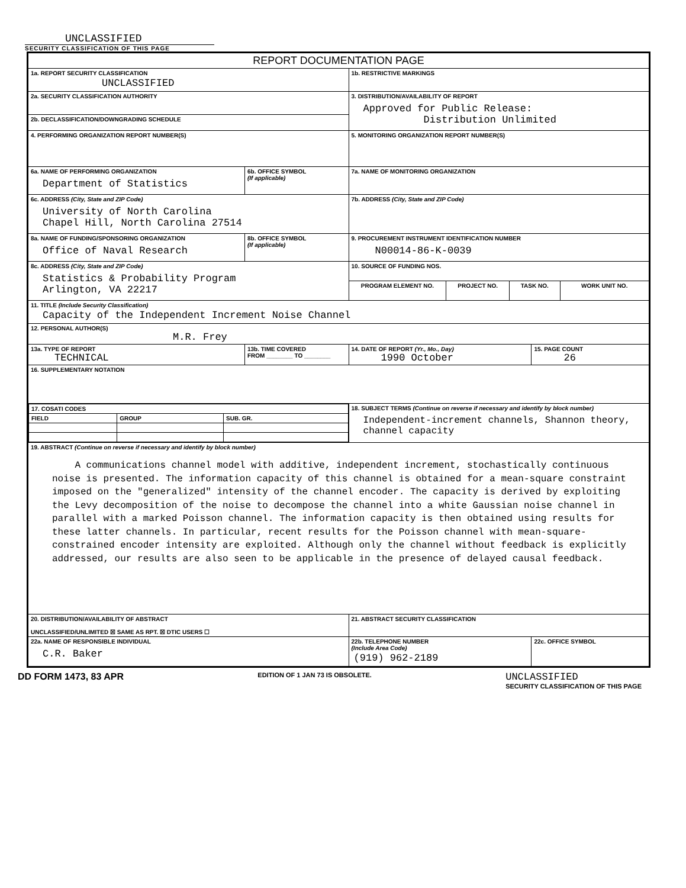UNCLASSIFIED
SECURITY CLASSIFICATION OF THIS PAGE
| REPORT DOCUMENTATION PAGE | | | | | | | |
| --- | --- | --- | --- | --- | --- | --- | --- |
| 1a. REPORT SECURITY CLASSIFICATION UNCLASSIFIED | | | 1b. RESTRICTIVE MARKINGS | | | | |
| 2a. SECURITY CLASSIFICATION AUTHORITY | | | 3. DISTRIBUTION/AVAILABILITY OF REPORT Approved for Public Release: Distribution Unlimited | | | | |
| 2b. DECLASSIFICATION/DOWNGRADING SCHEDULE | | | | | | | |
| 4. PERFORMING ORGANIZATION REPORT NUMBER(S) | | | 5. MONITORING ORGANIZATION REPORT NUMBER(S) | | | | |
| 6a. NAME OF PERFORMING ORGANIZATION Department of Statistics | | 6b. OFFICE SYMBOL (If applicable) | 7a. NAME OF MONITORING ORGANIZATION | | | | |
| 6c. ADDRESS (City, State and ZIP Code) University of North Carolina Chapel Hill, North Carolina 27514 | | | 7b. ADDRESS (City, State and ZIP Code) | | | | |
| 8a. NAME OF FUNDING/SPONSORING ORGANIZATION Office of Naval Research | | 8b. OFFICE SYMBOL (If applicable) | 9. PROCUREMENT INSTRUMENT IDENTIFICATION NUMBER N00014-86-K-0039 | | | | |
| 8c. ADDRESS (City, State and ZIP Code) Statistics & Probability Program Arlington, VA 22217 | | | 10. SOURCE OF FUNDING NOS. | | | | |
| | | | PROGRAM ELEMENT NO. | PROJECT NO. | TASK NO. | | WORK UNIT NO. |
| 11. TITLE (Include Security Classification) Capacity of the Independent Increment Noise Channel | | | | | | | |
| 12. PERSONAL AUTHOR(S) M.R. Frey | | | | | | | |
| 13a. TYPE OF REPORT TECHNICAL | 13b. TIME COVERED FROM ________ TO ________ | | 14. DATE OF REPORT (Yr., Mo., Day) 1990 October | | | 15. PAGE COUNT 26 | |
| 16. SUPPLEMENTARY NOTATION | | | | | | | |
| / 17. COSATI CODES / / / / FIELD / GROUP / SUB. GR. / | | | 18. SUBJECT TERMS (Continue on reverse if necessary and identify by block number) Independent-increment channels, Shannon theory, channel capacity | | | | |
| 19. ABSTRACT (Continue on reverse if necessary and identify by block number) A communications channel model with additive, independent increment, stochastically continuous noise is presented. The information capacity of this channel is obtained for a mean-square constraint imposed on the "generalized" intensity of the channel encoder. The capacity is derived by exploiting the Levy decomposition of the noise to decompose the channel into a white Gaussian noise channel in parallel with a marked Poisson channel. The information capacity is then obtained using results for these latter channels. In particular, recent results for the Poisson channel with mean-square-constrained encoder intensity are exploited. Although only the channel without feedback is explicitly addressed, our results are also seen to be applicable in the presence of delayed causal feedback. | | | | | | | |
| 20. DISTRIBUTION/AVAILABILITY OF ABSTRACT UNCLASSIFIED/UNLIMITED ☒ SAME AS RPT. ☒ DTIC USERS ☐ | | | 21. ABSTRACT SECURITY CLASSIFICATION | | | | |
| 22a. NAME OF RESPONSIBLE INDIVIDUAL C.R. Baker | | | 22b. TELEPHONE NUMBER (Include Area Code) (919) 962-2189 | | | 22c. OFFICE SYMBOL | |
DD FORM 1473, 83 APR EDITION OF 1 JAN 73 IS OBSOLETE. UNCLASSIFIED
SECURITY CLASSIFICATION OF THIS PAGE